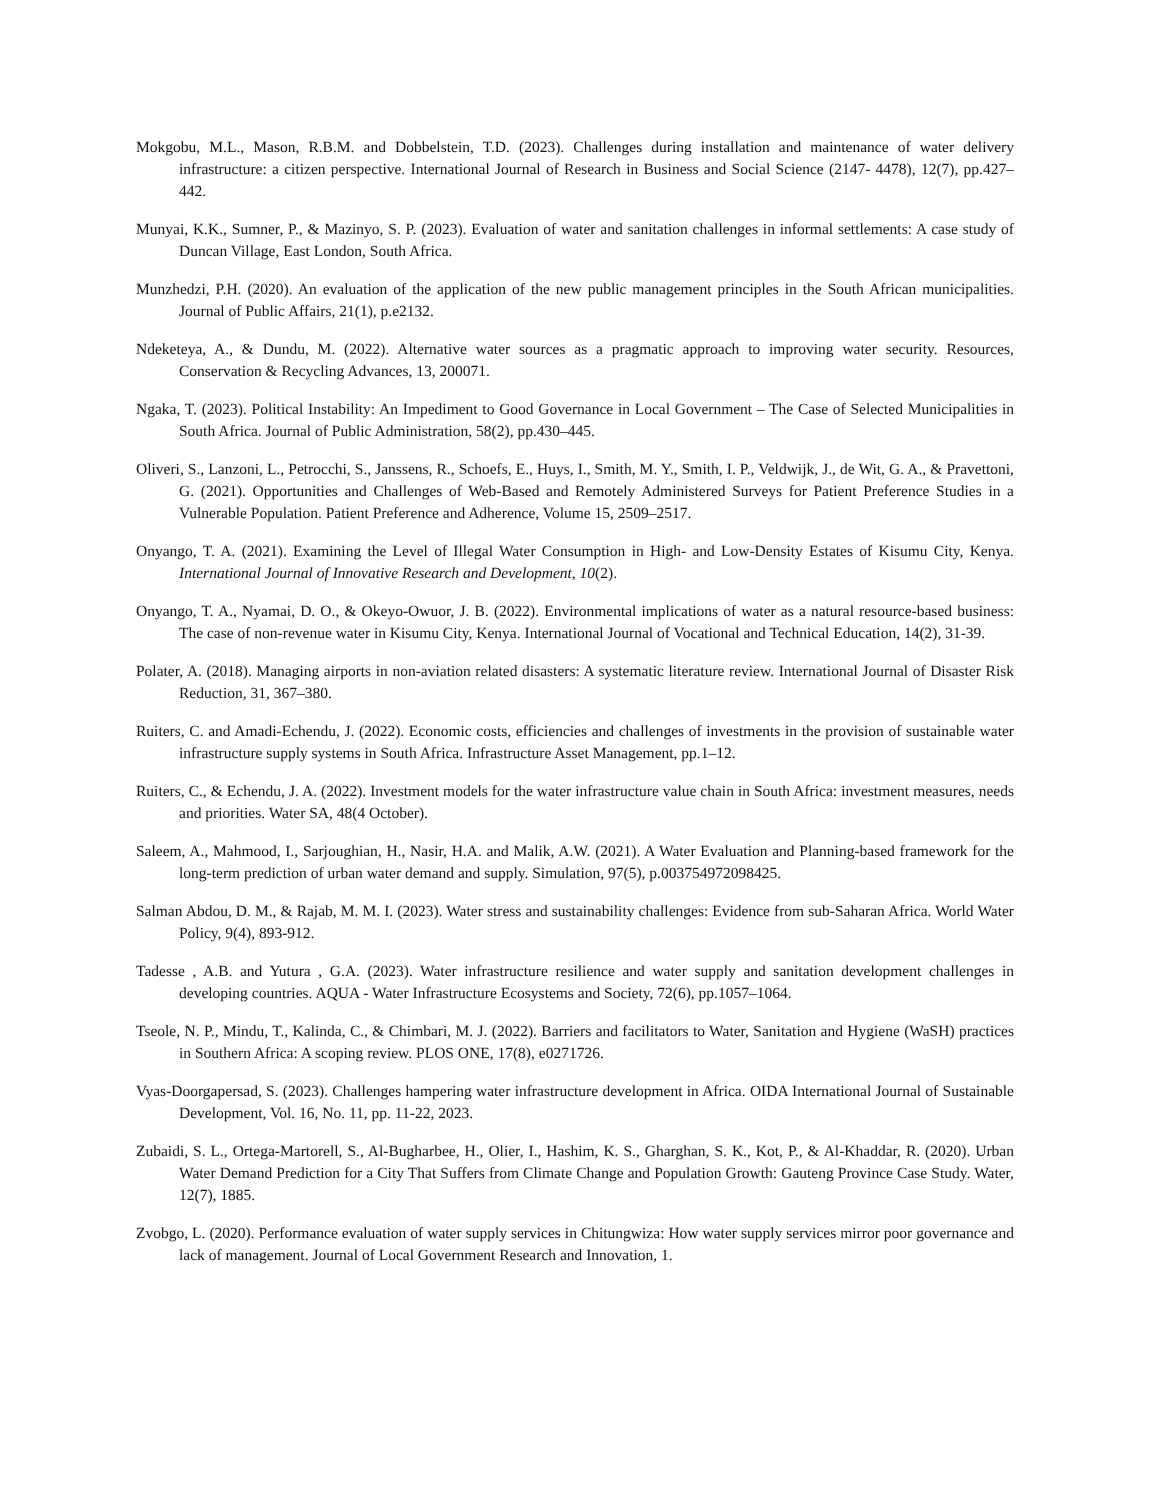Mokgobu, M.L., Mason, R.B.M. and Dobbelstein, T.D. (2023). Challenges during installation and maintenance of water delivery infrastructure: a citizen perspective. International Journal of Research in Business and Social Science (2147- 4478), 12(7), pp.427–442.
Munyai, K.K., Sumner, P., & Mazinyo, S. P. (2023). Evaluation of water and sanitation challenges in informal settlements: A case study of Duncan Village, East London, South Africa.
Munzhedzi, P.H. (2020). An evaluation of the application of the new public management principles in the South African municipalities. Journal of Public Affairs, 21(1), p.e2132.
Ndeketeya, A., & Dundu, M. (2022). Alternative water sources as a pragmatic approach to improving water security. Resources, Conservation & Recycling Advances, 13, 200071.
Ngaka, T. (2023). Political Instability: An Impediment to Good Governance in Local Government – The Case of Selected Municipalities in South Africa. Journal of Public Administration, 58(2), pp.430–445.
Oliveri, S., Lanzoni, L., Petrocchi, S., Janssens, R., Schoefs, E., Huys, I., Smith, M. Y., Smith, I. P., Veldwijk, J., de Wit, G. A., & Pravettoni, G. (2021). Opportunities and Challenges of Web-Based and Remotely Administered Surveys for Patient Preference Studies in a Vulnerable Population. Patient Preference and Adherence, Volume 15, 2509–2517.
Onyango, T. A. (2021). Examining the Level of Illegal Water Consumption in High- and Low-Density Estates of Kisumu City, Kenya. International Journal of Innovative Research and Development, 10(2).
Onyango, T. A., Nyamai, D. O., & Okeyo-Owuor, J. B. (2022). Environmental implications of water as a natural resource-based business: The case of non-revenue water in Kisumu City, Kenya. International Journal of Vocational and Technical Education, 14(2), 31-39.
Polater, A. (2018). Managing airports in non-aviation related disasters: A systematic literature review. International Journal of Disaster Risk Reduction, 31, 367–380.
Ruiters, C. and Amadi-Echendu, J. (2022). Economic costs, efficiencies and challenges of investments in the provision of sustainable water infrastructure supply systems in South Africa. Infrastructure Asset Management, pp.1–12.
Ruiters, C., & Echendu, J. A. (2022). Investment models for the water infrastructure value chain in South Africa: investment measures, needs and priorities. Water SA, 48(4 October).
Saleem, A., Mahmood, I., Sarjoughian, H., Nasir, H.A. and Malik, A.W. (2021). A Water Evaluation and Planning-based framework for the long-term prediction of urban water demand and supply. Simulation, 97(5), p.003754972098425.
Salman Abdou, D. M., & Rajab, M. M. I. (2023). Water stress and sustainability challenges: Evidence from sub-Saharan Africa. World Water Policy, 9(4), 893-912.
Tadesse , A.B. and Yutura , G.A. (2023). Water infrastructure resilience and water supply and sanitation development challenges in developing countries. AQUA - Water Infrastructure Ecosystems and Society, 72(6), pp.1057–1064.
Tseole, N. P., Mindu, T., Kalinda, C., & Chimbari, M. J. (2022). Barriers and facilitators to Water, Sanitation and Hygiene (WaSH) practices in Southern Africa: A scoping review. PLOS ONE, 17(8), e0271726.
Vyas-Doorgapersad, S. (2023). Challenges hampering water infrastructure development in Africa. OIDA International Journal of Sustainable Development, Vol. 16, No. 11, pp. 11-22, 2023.
Zubaidi, S. L., Ortega-Martorell, S., Al-Bugharbee, H., Olier, I., Hashim, K. S., Gharghan, S. K., Kot, P., & Al-Khaddar, R. (2020). Urban Water Demand Prediction for a City That Suffers from Climate Change and Population Growth: Gauteng Province Case Study. Water, 12(7), 1885.
Zvobgo, L. (2020). Performance evaluation of water supply services in Chitungwiza: How water supply services mirror poor governance and lack of management. Journal of Local Government Research and Innovation, 1.